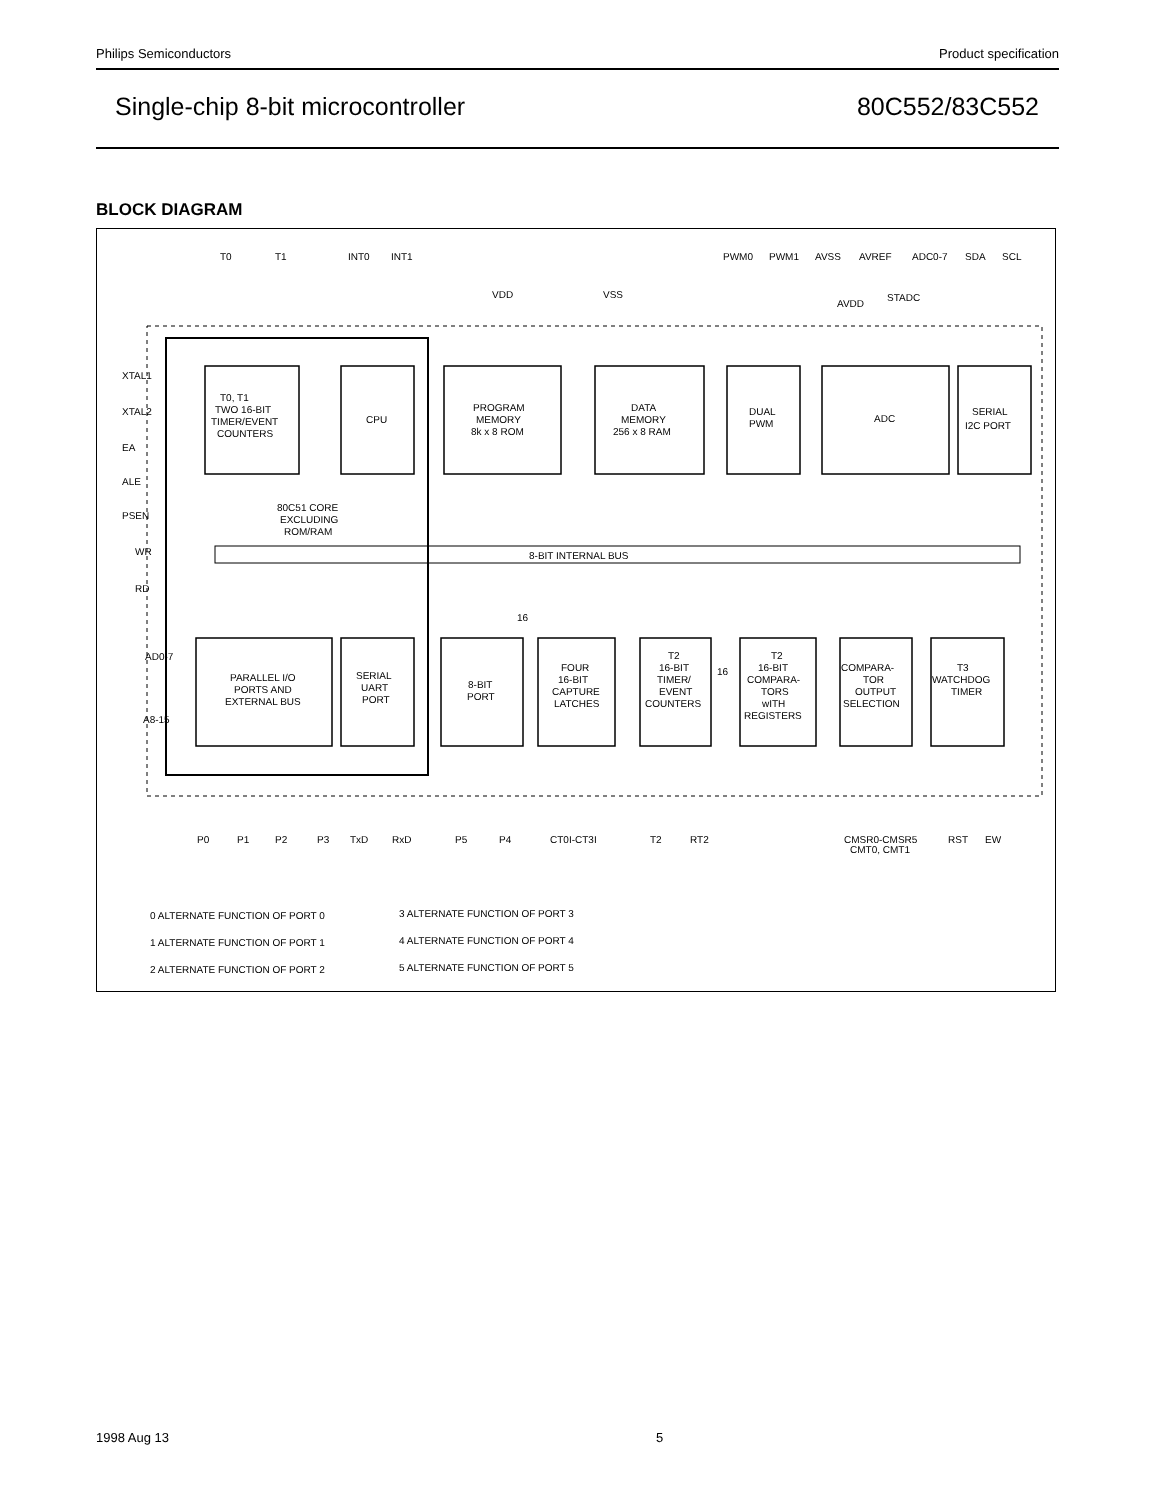Philips Semiconductors Product specification
Single-chip 8-bit microcontroller 80C552/83C552
BLOCK DIAGRAM
T0
T1
INT0
INT1
VDD
VSS
PWM0
PWM1
AVSS
AVREF
ADC0-7
SDA
SCL
AVDD
STADC
T0, T1
TWO 16-BIT
TIMER/EVENT
COUNTERS
CPU
PROGRAM
MEMORY
8k x 8 ROM
DATA
MEMORY
256 x 8 RAM
DUAL
PWM
ADC
SERIAL
I2C PORT
80C51 CORE
EXCLUDING
ROM/RAM
8-BIT INTERNAL BUS
XTAL1
XTAL2
EA
ALE
PSEN
WR
RD
AD0-7
A8-15
PARALLEL I/O
PORTS AND
EXTERNAL BUS
SERIAL
UART
PORT
8-BIT
PORT
FOUR
16-BIT
CAPTURE
LATCHES
T2
16-BIT
TIMER/
EVENT
COUNTERS
T2
16-BIT
COMPARA-
TORS
wITH
REGISTERS
COMPARA-
TOR
OUTPUT
SELECTION
T3
WATCHDOG
TIMER
16
16
P0
P1
P2
P3
TxD
RxD
P5
P4
CT0I-CT3I
T2
RT2
CMSR0-CMSR5
CMT0, CMT1
RST
EW
0 ALTERNATE FUNCTION OF PORT 0
1 ALTERNATE FUNCTION OF PORT 1
2 ALTERNATE FUNCTION OF PORT 2
3 ALTERNATE FUNCTION OF PORT 3
4 ALTERNATE FUNCTION OF PORT 4
5 ALTERNATE FUNCTION OF PORT 5
1998 Aug 13 5